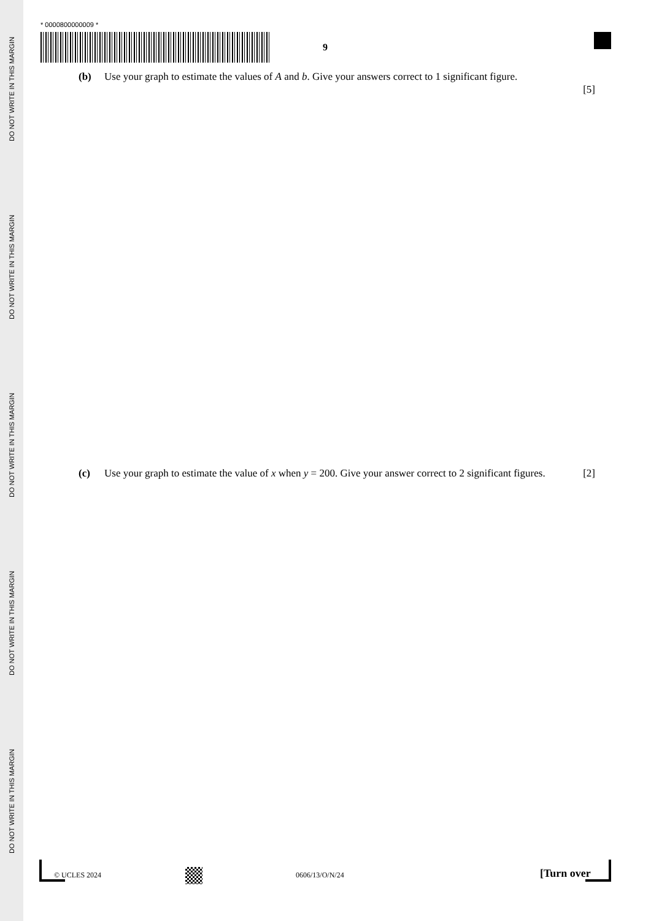DO NOT WRITE IN THIS MARGIN
DO NOT WRITE IN THIS MARGIN
DO NOT WRITE IN THIS MARGIN
DO NOT WRITE IN THIS MARGIN
DO NOT WRITE IN THIS MARGIN
* 0000800000009 *
9
(b) Use your graph to estimate the values of A and b. Give your answers correct to 1 significant figure.
[5]
(c) Use your graph to estimate the value of x when y = 200. Give your answer correct to 2 significant figures. [2]
© UCLES 2024 0606/13/O/N/24 [Turn over